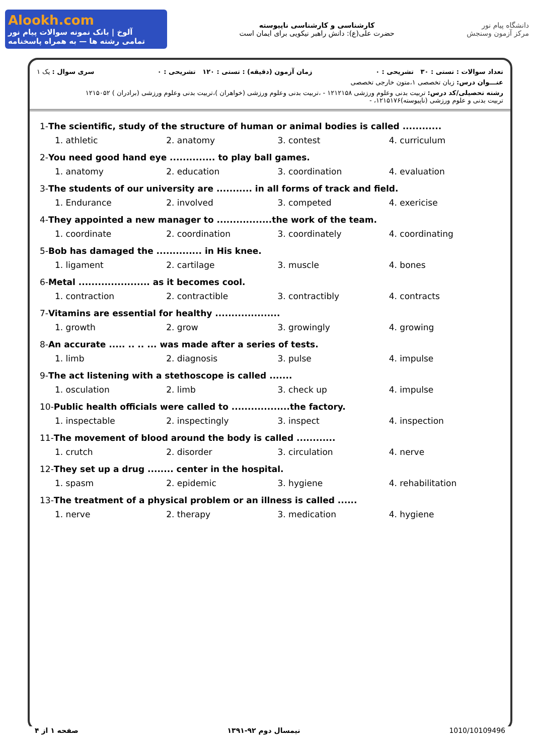Alookh.com
آلوخ | بانک نمونه سوالات پیام نور
تمامی رشته ها — به همراه پاسخنامه
کارشناسی و کارشناسی ناپیوسته
حضرت علی(ع): دانش راهبر نیکویی برای ایمان است
دانشگاه پیام نور
مرکز آزمون وسنجش
تعداد سوالات : تستی : ۳۰ تشریحی : ۰ زمان آزمون (دقیقه) : تستی : ۱۲۰ تشریحی : ۰ سری سوال : یک ۱
عنـــوان درس: زبان تخصصی ۱،متون خارجی تخصصی
رشته تحصیلی/کد درس: تربیت بدنی وعلوم ورزشی ۱۲۱۲۱۵۸ - ،تربیت بدنی وعلوم ورزشی (خواهران )،تربیت بدنی وعلوم ورزشی (برادران ) ۱۲۱۵۰۵۲
تربیت بدنی و علوم ورزشی (ناپیوسته)۱۲۱۵۱۷۶، -
1-The scientific, study of the structure of human or animal bodies is called ............
1. athletic 2. anatomy 3. contest 4. curriculum
2-You need good hand eye .............. to play ball games.
1. anatomy 2. education 3. coordination 4. evaluation
3-The students of our university are ........... in all forms of track and field.
1. Endurance 2. involved 3. competed 4. exericise
4-They appointed a new manager to .................the work of the team.
1. coordinate 2. coordination 3. coordinately 4. coordinating
5-Bob has damaged the .............. in His knee.
1. ligament 2. cartilage 3. muscle 4. bones
6-Metal ...................... as it becomes cool.
1. contraction 2. contractible 3. contractibly 4. contracts
7-Vitamins are essential for healthy ....................
1. growth 2. grow 3. growingly 4. growing
8-An accurate ..... .. .. ... was made after a series of tests.
1. limb 2. diagnosis 3. pulse 4. impulse
9-The act listening with a stethoscope is called .......
1. osculation 2. limb 3. check up 4. impulse
10-Public health officials were called to ..................the factory.
1. inspectable 2. inspectingly 3. inspect 4. inspection
11-The movement of blood around the body is called ............
1. crutch 2. disorder 3. circulation 4. nerve
12-They set up a drug ........ center in the hospital.
1. spasm 2. epidemic 3. hygiene 4. rehabilitation
13-The treatment of a physical problem or an illness is called ......
1. nerve 2. therapy 3. medication 4. hygiene
صفحه ۱ از ۴ نیمسال دوم ۹۲-۱۳۹۱ 1010/10109496